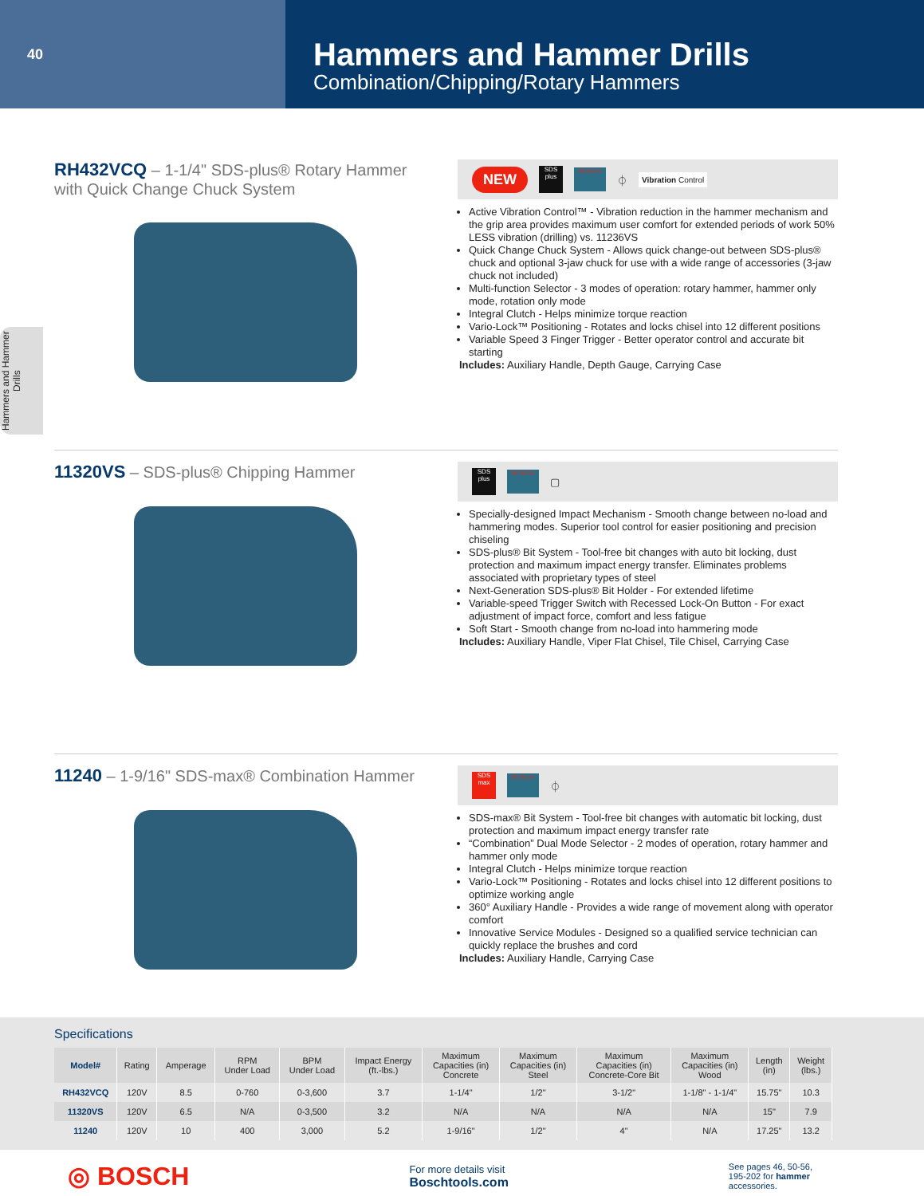40
Hammers and Hammer Drills
Combination/Chipping/Rotary Hammers
Hammers and Hammer Drills
RH432VCQ – 1-1/4" SDS-plus® Rotary Hammer
with Quick Change Chuck System
NEW SDS plus BOSCH ⏀ Vibration Control
Active Vibration Control™ - Vibration reduction in the hammer mechanism and the grip area provides maximum user comfort for extended periods of work 50% LESS vibration (drilling) vs. 11236VS
Quick Change Chuck System - Allows quick change-out between SDS-plus® chuck and optional 3-jaw chuck for use with a wide range of accessories (3-jaw chuck not included)
Multi-function Selector - 3 modes of operation: rotary hammer, hammer only mode, rotation only mode
Integral Clutch - Helps minimize torque reaction
Vario-Lock™ Positioning - Rotates and locks chisel into 12 different positions
Variable Speed 3 Finger Trigger - Better operator control and accurate bit starting
Includes: Auxiliary Handle, Depth Gauge, Carrying Case
11320VS – SDS-plus® Chipping Hammer
SDS plus BOSCH ▢
Specially-designed Impact Mechanism - Smooth change between no-load and hammering modes. Superior tool control for easier positioning and precision chiseling
SDS-plus® Bit System - Tool-free bit changes with auto bit locking, dust protection and maximum impact energy transfer. Eliminates problems associated with proprietary types of steel
Next-Generation SDS-plus® Bit Holder - For extended lifetime
Variable-speed Trigger Switch with Recessed Lock-On Button - For exact adjustment of impact force, comfort and less fatigue
Soft Start - Smooth change from no-load into hammering mode
Includes: Auxiliary Handle, Viper Flat Chisel, Tile Chisel, Carrying Case
11240 – 1-9/16" SDS-max® Combination Hammer
SDS max BOSCH ⏀
SDS-max® Bit System - Tool-free bit changes with automatic bit locking, dust protection and maximum impact energy transfer rate
“Combination” Dual Mode Selector - 2 modes of operation, rotary hammer and hammer only mode
Integral Clutch - Helps minimize torque reaction
Vario-Lock™ Positioning - Rotates and locks chisel into 12 different positions to optimize working angle
360° Auxiliary Handle - Provides a wide range of movement along with operator comfort
Innovative Service Modules - Designed so a qualified service technician can quickly replace the brushes and cord
Includes: Auxiliary Handle, Carrying Case
Specifications
| Model# | Rating | Amperage | RPM Under Load | BPM Under Load | Impact Energy (ft.-lbs.) | Maximum Capacities (in) Concrete | Maximum Capacities (in) Steel | Maximum Capacities (in) Concrete-Core Bit | Maximum Capacities (in) Wood | Length (in) | Weight (lbs.) |
| --- | --- | --- | --- | --- | --- | --- | --- | --- | --- | --- | --- |
| RH432VCQ | 120V | 8.5 | 0-760 | 0-3,600 | 3.7 | 1-1/4" | 1/2" | 3-1/2" | 1-1/8" - 1-1/4" | 15.75" | 10.3 |
| 11320VS | 120V | 6.5 | N/A | 0-3,500 | 3.2 | N/A | N/A | N/A | N/A | 15" | 7.9 |
| 11240 | 120V | 10 | 400 | 3,000 | 5.2 | 1-9/16" | 1/2" | 4" | N/A | 17.25" | 13.2 |
◎ BOSCH
For more details visit
Boschtools.com
See pages 46, 50-56,
195-202 for hammer
accessories.